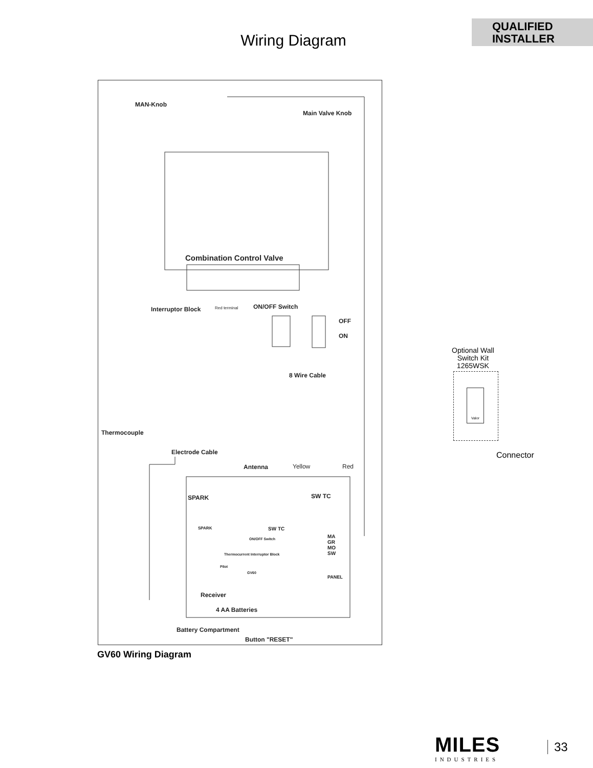QUALIFIED
INSTALLER
Wiring Diagram
MAN-Knob
Main Valve Knob
Combination Control Valve
Interruptor Block Red terminal ON/OFF Switch
OFF
ON
8 Wire Cable
Thermocouple
Electrode Cable
Antenna Yellow Red
SPARK SW TC
SPARK SW TC
ON/OFF Switch
Thermocurrent Interruptor Block
Pilot
GV60
MA
GR
MO
SW
PANEL
Receiver
4 AA Batteries
Battery Compartment
Button "RESET"
Optional Wall
Switch Kit
1265WSK
Valor
Connector
GV60 Wiring Diagram
MILES
INDUSTRIES
33